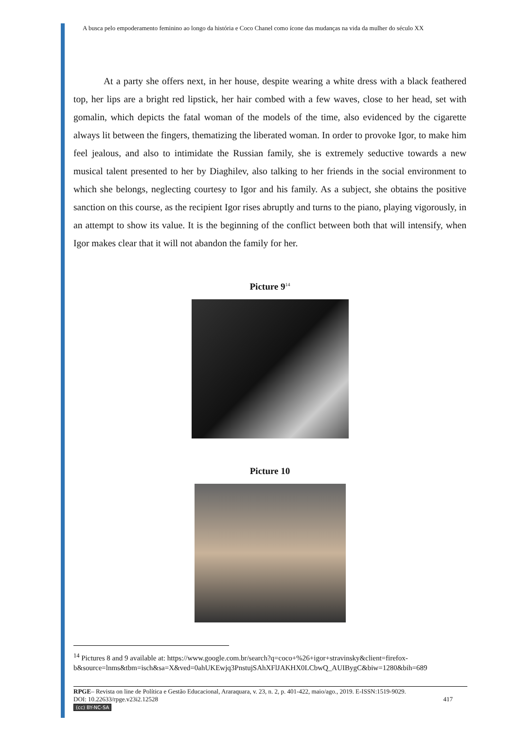A busca pelo empoderamento feminino ao longo da história e Coco Chanel como ícone das mudanças na vida da mulher do século XX
At a party she offers next, in her house, despite wearing a white dress with a black feathered top, her lips are a bright red lipstick, her hair combed with a few waves, close to her head, set with gomalin, which depicts the fatal woman of the models of the time, also evidenced by the cigarette always lit between the fingers, thematizing the liberated woman. In order to provoke Igor, to make him feel jealous, and also to intimidate the Russian family, she is extremely seductive towards a new musical talent presented to her by Diaghilev, also talking to her friends in the social environment to which she belongs, neglecting courtesy to Igor and his family. As a subject, she obtains the positive sanction on this course, as the recipient Igor rises abruptly and turns to the piano, playing vigorously, in an attempt to show its value. It is the beginning of the conflict between both that will intensify, when Igor makes clear that it will not abandon the family for her.
Picture 9<sup>14</sup>
Picture 10
<sup>14</sup> Pictures 8 and 9 available at: https://www.google.com.br/search?q=coco+%26+igor+stravinsky&client=firefox-b&source=lnms&tbm=isch&sa=X&ved=0ahUKEwjq3PnstujSAhXFlJAKHX0LCbwQ_AUIBygC&biw=1280&bih=689
RPGE– Revista on line de Política e Gestão Educacional, Araraquara, v. 23, n. 2, p. 401-422, maio/ago., 2019. E-ISSN:1519-9029.
DOI: 10.22633/rpge.v23i2.12528 417
(cc) BY-NC-SA